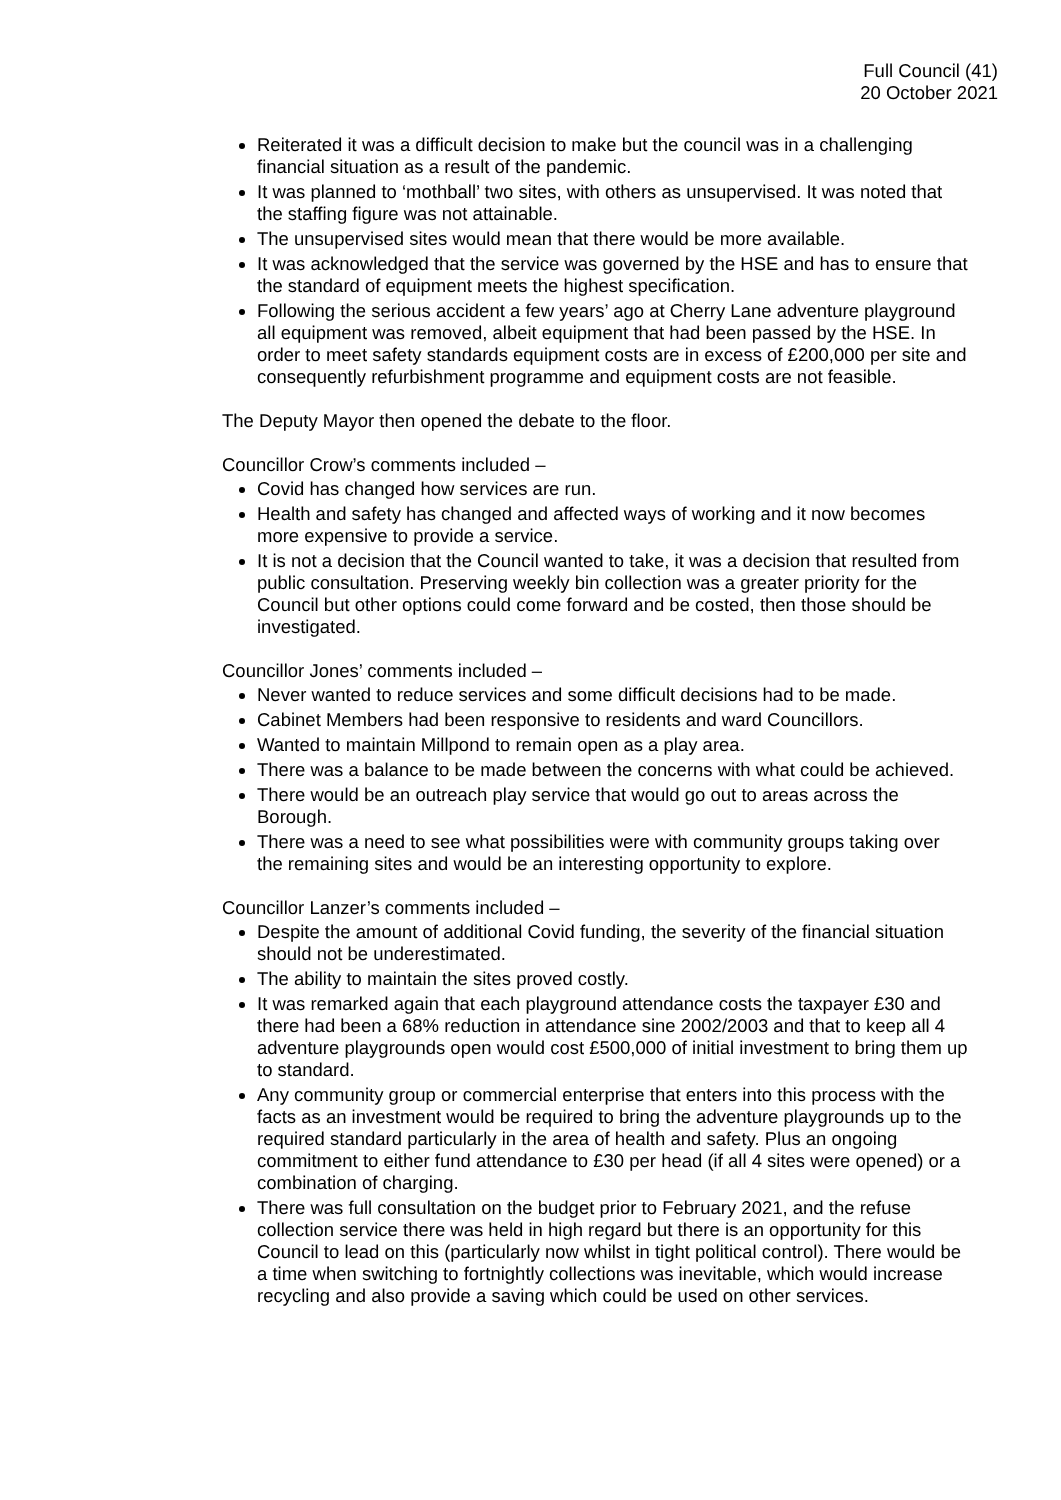Full Council (41)
20 October 2021
Reiterated it was a difficult decision to make but the council was in a challenging financial situation as a result of the pandemic.
It was planned to ‘mothball’ two sites, with others as unsupervised. It was noted that the staffing figure was not attainable.
The unsupervised sites would mean that there would be more available.
It was acknowledged that the service was governed by the HSE and has to ensure that the standard of equipment meets the highest specification.
Following the serious accident a few years’ ago at Cherry Lane adventure playground all equipment was removed, albeit equipment that had been passed by the HSE. In order to meet safety standards equipment costs are in excess of £200,000 per site and consequently refurbishment programme and equipment costs are not feasible.
The Deputy Mayor then opened the debate to the floor.
Councillor Crow’s comments included –
Covid has changed how services are run.
Health and safety has changed and affected ways of working and it now becomes more expensive to provide a service.
It is not a decision that the Council wanted to take, it was a decision that resulted from public consultation. Preserving weekly bin collection was a greater priority for the Council but other options could come forward and be costed, then those should be investigated.
Councillor Jones’ comments included –
Never wanted to reduce services and some difficult decisions had to be made.
Cabinet Members had been responsive to residents and ward Councillors.
Wanted to maintain Millpond to remain open as a play area.
There was a balance to be made between the concerns with what could be achieved.
There would be an outreach play service that would go out to areas across the Borough.
There was a need to see what possibilities were with community groups taking over the remaining sites and would be an interesting opportunity to explore.
Councillor Lanzer’s comments included –
Despite the amount of additional Covid funding, the severity of the financial situation should not be underestimated.
The ability to maintain the sites proved costly.
It was remarked again that each playground attendance costs the taxpayer £30 and there had been a 68% reduction in attendance sine 2002/2003 and that to keep all 4 adventure playgrounds open would cost £500,000 of initial investment to bring them up to standard.
Any community group or commercial enterprise that enters into this process with the facts as an investment would be required to bring the adventure playgrounds up to the required standard particularly in the area of health and safety. Plus an ongoing commitment to either fund attendance to £30 per head (if all 4 sites were opened) or a combination of charging.
There was full consultation on the budget prior to February 2021, and the refuse collection service there was held in high regard but there is an opportunity for this Council to lead on this (particularly now whilst in tight political control). There would be a time when switching to fortnightly collections was inevitable, which would increase recycling and also provide a saving which could be used on other services.